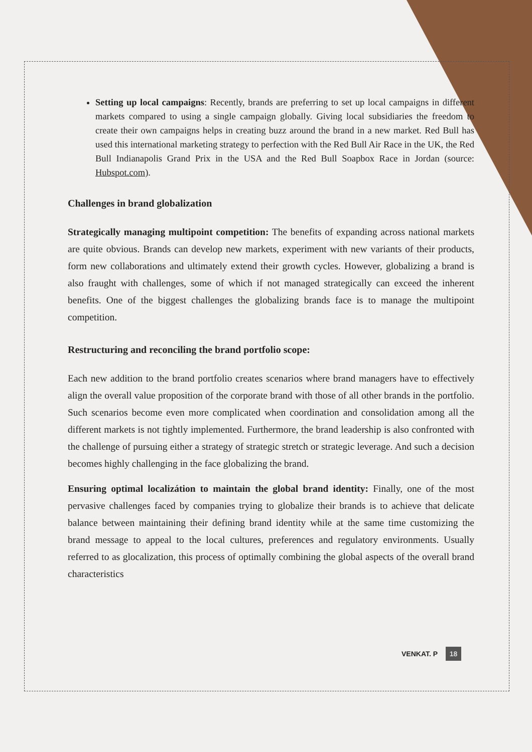Setting up local campaigns: Recently, brands are preferring to set up local campaigns in different markets compared to using a single campaign globally. Giving local subsidiaries the freedom to create their own campaigns helps in creating buzz around the brand in a new market. Red Bull has used this international marketing strategy to perfection with the Red Bull Air Race in the UK, the Red Bull Indianapolis Grand Prix in the USA and the Red Bull Soapbox Race in Jordan (source: Hubspot.com).
Challenges in brand globalization
Strategically managing multipoint competition: The benefits of expanding across national markets are quite obvious. Brands can develop new markets, experiment with new variants of their products, form new collaborations and ultimately extend their growth cycles. However, globalizing a brand is also fraught with challenges, some of which if not managed strategically can exceed the inherent benefits. One of the biggest challenges the globalizing brands face is to manage the multipoint competition.
Restructuring and reconciling the brand portfolio scope:
Each new addition to the brand portfolio creates scenarios where brand managers have to effectively align the overall value proposition of the corporate brand with those of all other brands in the portfolio. Such scenarios become even more complicated when coordination and consolidation among all the different markets is not tightly implemented. Furthermore, the brand leadership is also confronted with the challenge of pursuing either a strategy of strategic stretch or strategic leverage. And such a decision becomes highly challenging in the face globalizing the brand.
Ensuring optimal localizátion to maintain the global brand identity: Finally, one of the most pervasive challenges faced by companies trying to globalize their brands is to achieve that delicate balance between maintaining their defining brand identity while at the same time customizing the brand message to appeal to the local cultures, preferences and regulatory environments. Usually referred to as glocalization, this process of optimally combining the global aspects of the overall brand characteristics
VENKAT. P 18